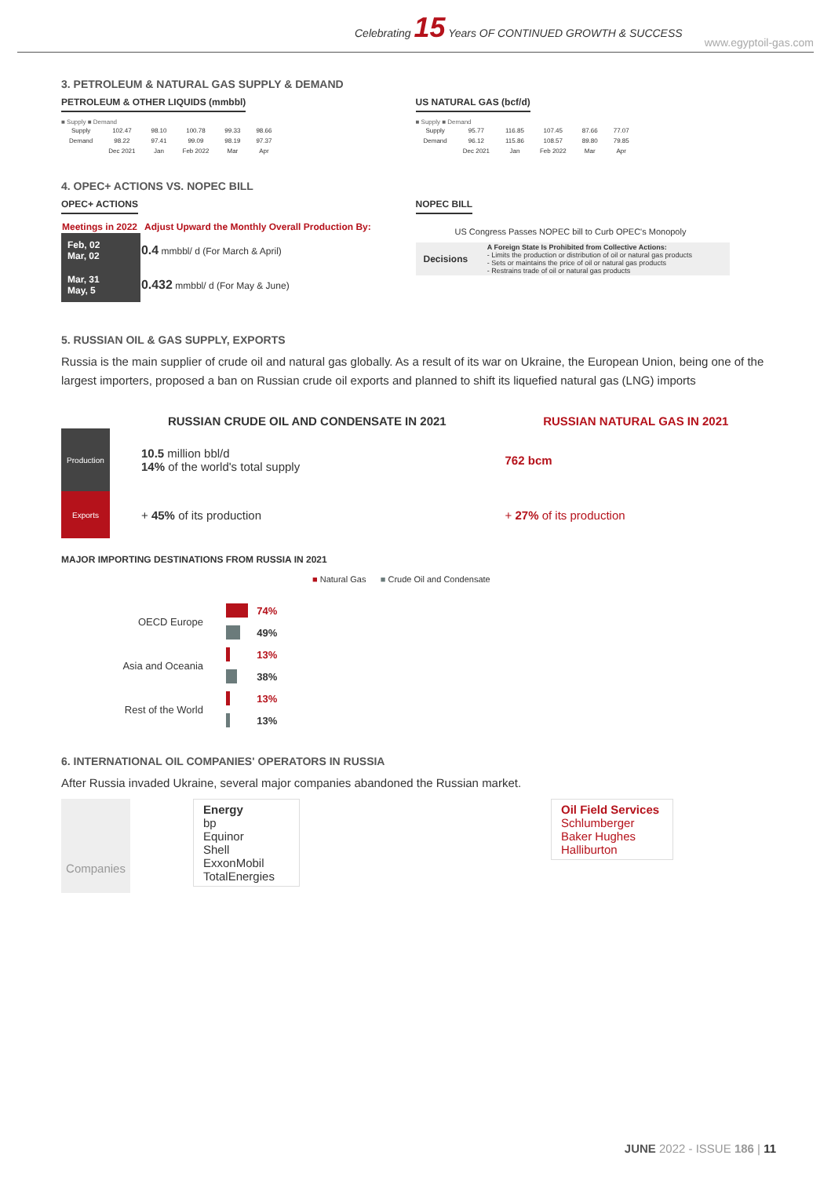Celebrating 15 Years OF CONTINUED GROWTH & SUCCESS
www.egyptoil-gas.com
3. PETROLEUM & NATURAL GAS SUPPLY & DEMAND
PETROLEUM & OTHER LIQUIDS (mmbbl)
■ Supply ■ Demand
| Supply | 102.47 | 98.10 | 100.78 | 99.33 | 98.66 |
| Demand | 98.22 | 97.41 | 99.09 | 98.19 | 97.37 |
| | Dec 2021 | Jan | Feb 2022 | Mar | Apr |
US NATURAL GAS (bcf/d)
■ Supply ■ Demand
| Supply | 95.77 | 116.85 | 107.45 | 87.66 | 77.07 |
| Demand | 96.12 | 115.86 | 108.57 | 89.80 | 79.85 |
| | Dec 2021 | Jan | Feb 2022 | Mar | Apr |
4. OPEC+ ACTIONS VS. NOPEC BILL
OPEC+ ACTIONS
| Meetings in 2022 | Adjust Upward the Monthly Overall Production By: |
| --- | --- |
| Feb, 02 Mar, 02 | 0.4 mmbbl/ d (For March & April) |
| Mar, 31 May, 5 | 0.432 mmbbl/ d (For May & June) |
NOPEC BILL
US Congress Passes NOPEC bill to Curb OPEC's Monopoly
| Decisions | A Foreign State Is Prohibited from Collective Actions: - Limits the production or distribution of oil or natural gas products - Sets or maintains the price of oil or natural gas products - Restrains trade of oil or natural gas products |
5. RUSSIAN OIL & GAS SUPPLY, EXPORTS
Russia is the main supplier of crude oil and natural gas globally. As a result of its war on Ukraine, the European Union, being one of the largest importers, proposed a ban on Russian crude oil exports and planned to shift its liquefied natural gas (LNG) imports
| | RUSSIAN CRUDE OIL AND CONDENSATE IN 2021 | RUSSIAN NATURAL GAS IN 2021 |
| Production | 10.5 million bbl/d 14% of the world's total supply | 762 bcm |
| Exports | + 45% of its production | + 27% of its production |
MAJOR IMPORTING DESTINATIONS FROM RUSSIA IN 2021
■ Natural Gas ■ Crude Oil and Condensate
| OECD Europe | | 74% |
| | | 49% |
| Asia and Oceania | | 13% |
| | | 38% |
| Rest of the World | | 13% |
| | | 13% |
6. INTERNATIONAL OIL COMPANIES' OPERATORS IN RUSSIA
After Russia invaded Ukraine, several major companies abandoned the Russian market.
Companies
Energy
bp
Equinor
Shell
ExxonMobil
TotalEnergies
Oil Field Services
Schlumberger
Baker Hughes
Halliburton
JUNE 2022 - ISSUE 186 | 11